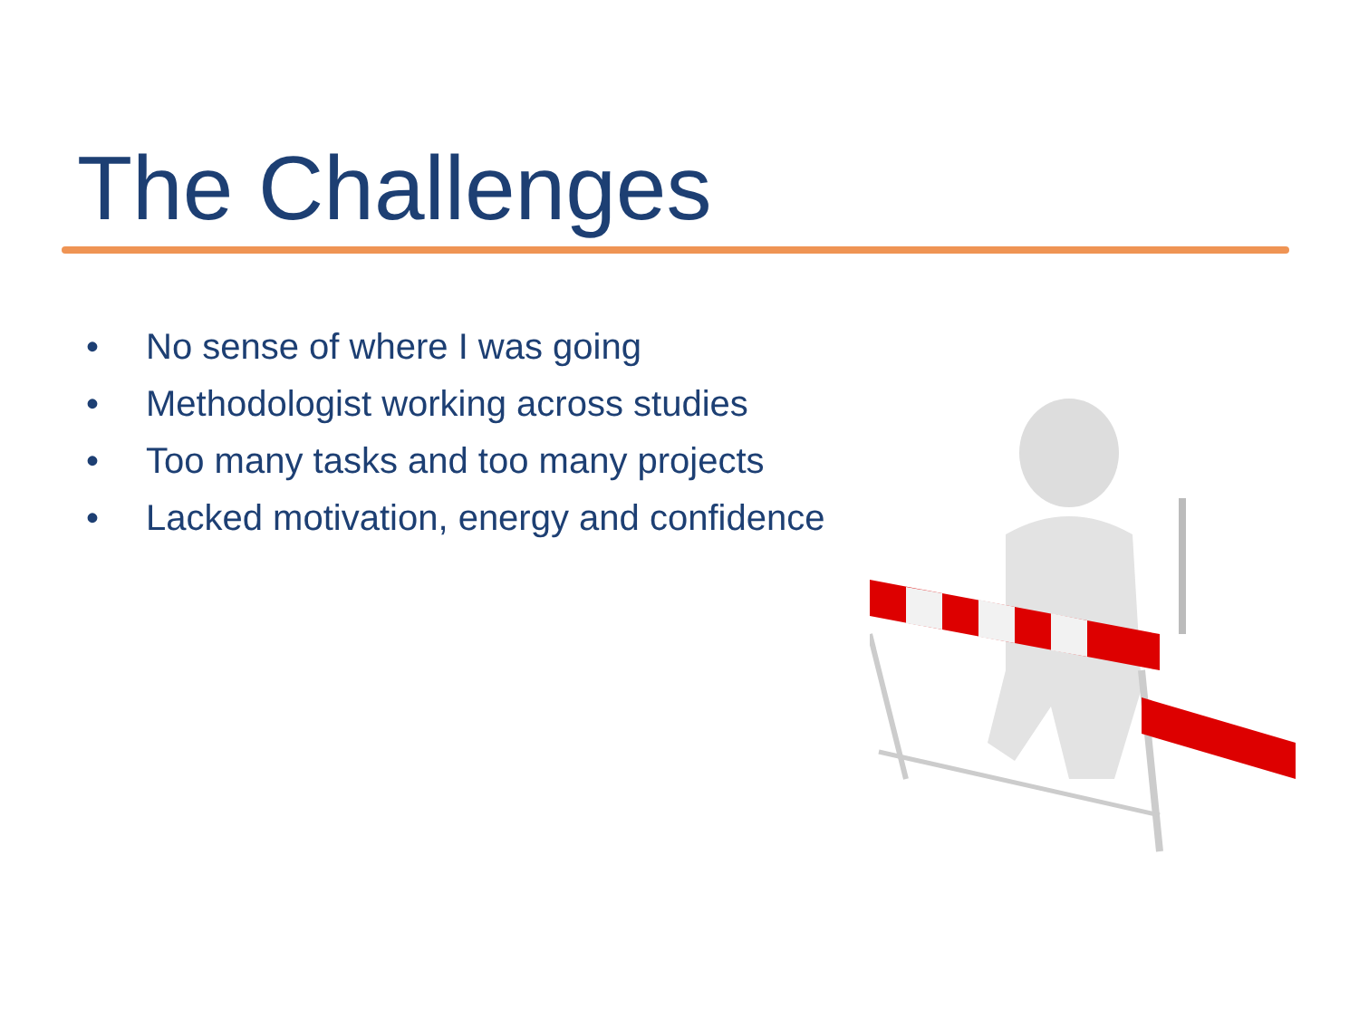The Challenges
• No sense of where I was going
• Methodologist working across studies
• Too many tasks and too many projects
• Lacked motivation, energy and confidence